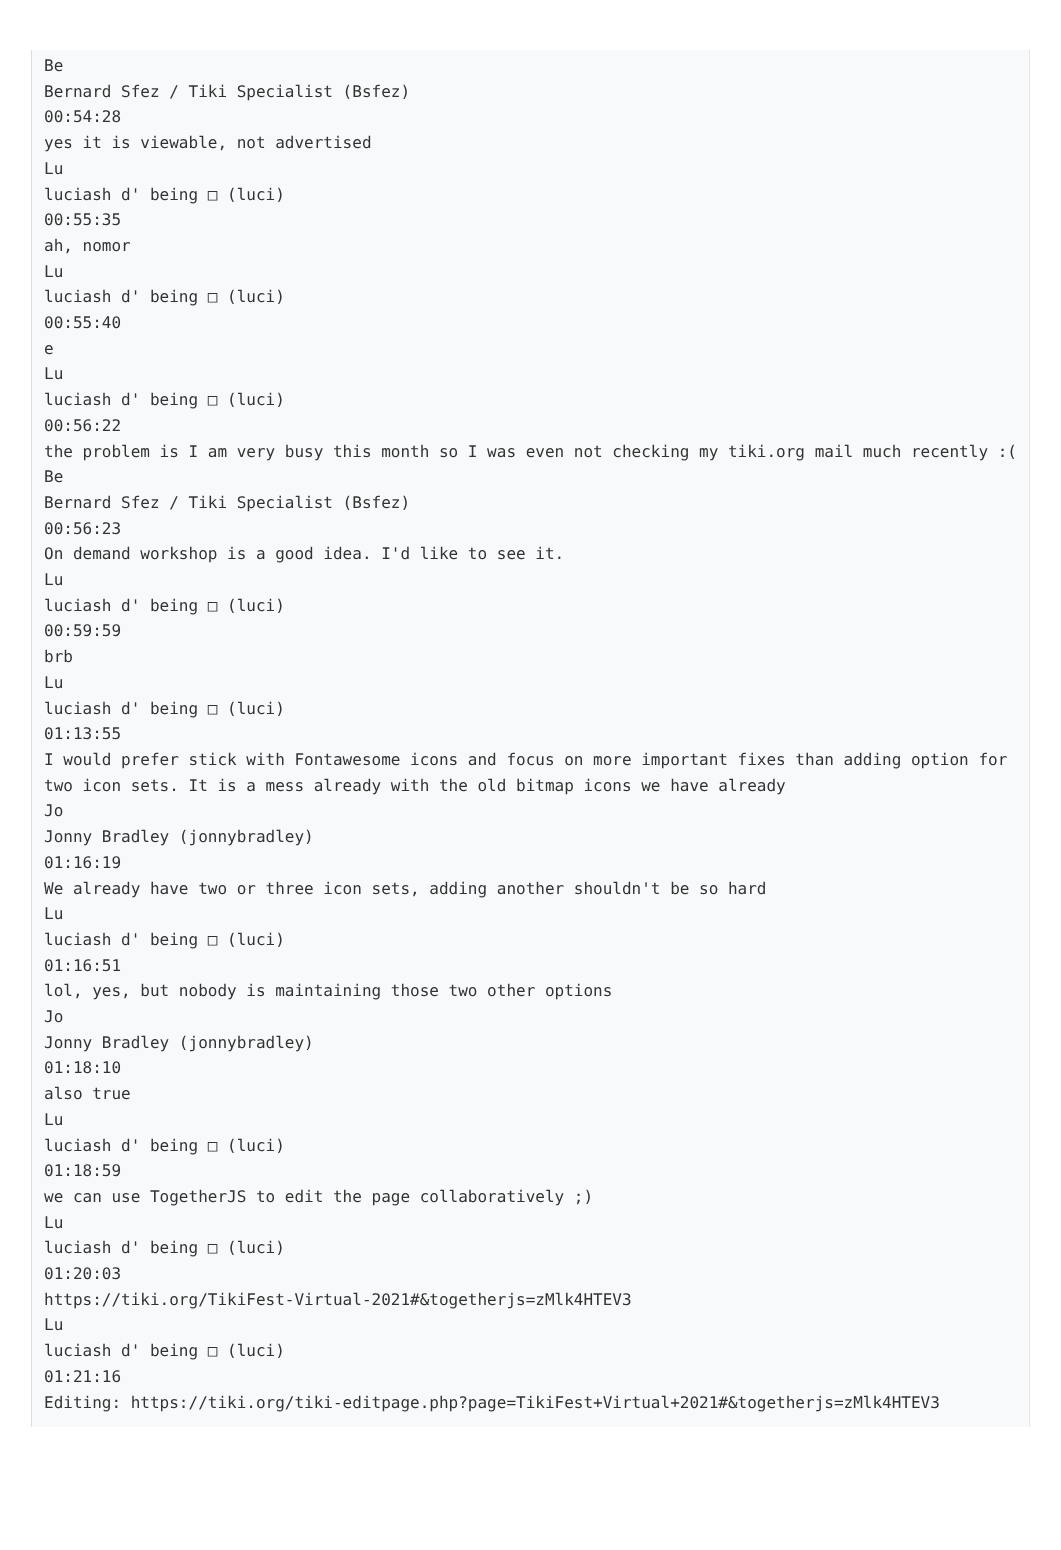Be Bernard Sfez / Tiki Specialist (Bsfez) 00:54:28 yes it is viewable, not advertised Lu luciash d' being □ (luci) 00:55:35 ah, nomor Lu luciash d' being □ (luci) 00:55:40 e Lu luciash d' being □ (luci) 00:56:22 the problem is I am very busy this month so I was even not checking my tiki.org mail much recently :( Be Bernard Sfez / Tiki Specialist (Bsfez) 00:56:23 On demand workshop is a good idea. I'd like to see it. Lu luciash d' being □ (luci) 00:59:59 brb Lu luciash d' being □ (luci) 01:13:55 I would prefer stick with Fontawesome icons and focus on more important fixes than adding option for two icon sets. It is a mess already with the old bitmap icons we have already Jo Jonny Bradley (jonnybradley) 01:16:19 We already have two or three icon sets, adding another shouldn't be so hard Lu luciash d' being □ (luci) 01:16:51 lol, yes, but nobody is maintaining those two other options Jo Jonny Bradley (jonnybradley) 01:18:10 also true Lu luciash d' being □ (luci) 01:18:59 we can use TogetherJS to edit the page collaboratively ;) Lu luciash d' being □ (luci) 01:20:03 https://tiki.org/TikiFest-Virtual-2021#&togetherjs=zMlk4HTEV3 Lu luciash d' being □ (luci) 01:21:16 Editing: https://tiki.org/tiki-editpage.php?page=TikiFest+Virtual+2021#&togetherjs=zMlk4HTEV3